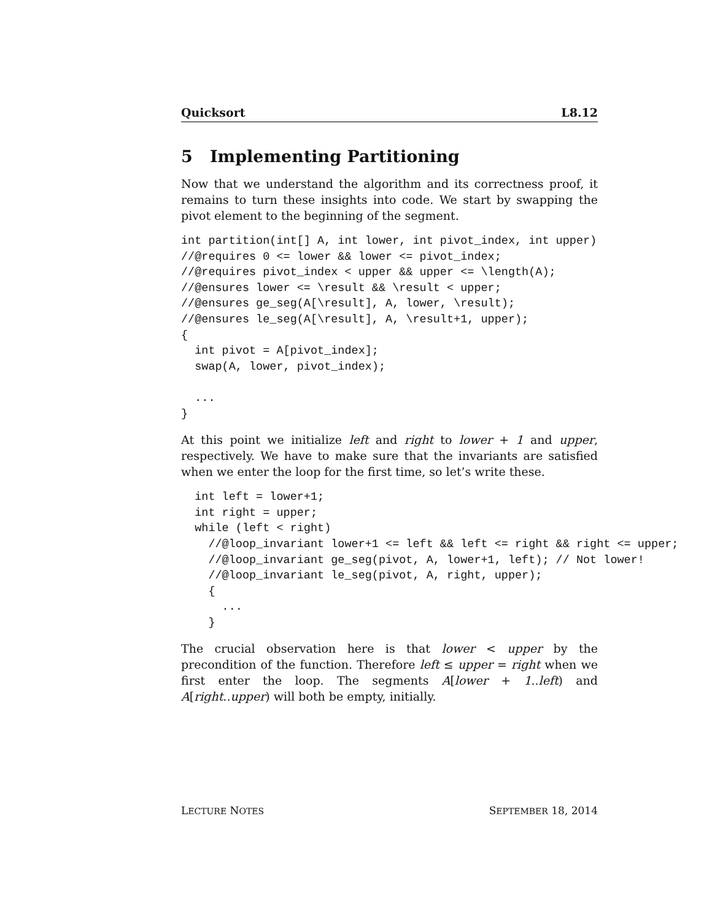Quicksort L8.12
5 Implementing Partitioning
Now that we understand the algorithm and its correctness proof, it remains to turn these insights into code. We start by swapping the pivot element to the beginning of the segment.
int partition(int[] A, int lower, int pivot_index, int upper)
//@requires 0 <= lower && lower <= pivot_index;
//@requires pivot_index < upper && upper <= \length(A);
//@ensures lower <= \result && \result < upper;
//@ensures ge_seg(A[\result], A, lower, \result);
//@ensures le_seg(A[\result], A, \result+1, upper);
{
  int pivot = A[pivot_index];
  swap(A, lower, pivot_index);

  ...
}
At this point we initialize left and right to lower + 1 and upper, respectively. We have to make sure that the invariants are satisfied when we enter the loop for the first time, so let’s write these.
  int left = lower+1;
  int right = upper;
  while (left < right)
    //@loop_invariant lower+1 <= left && left <= right && right <= upper;
    //@loop_invariant ge_seg(pivot, A, lower+1, left); // Not lower!
    //@loop_invariant le_seg(pivot, A, right, upper);
    {
      ...
    }
The crucial observation here is that lower < upper by the precondition of the function. Therefore left ≤ upper = right when we first enter the loop. The segments A[lower + 1..left) and A[right..upper) will both be empty, initially.
LECTURE NOTES SEPTEMBER 18, 2014